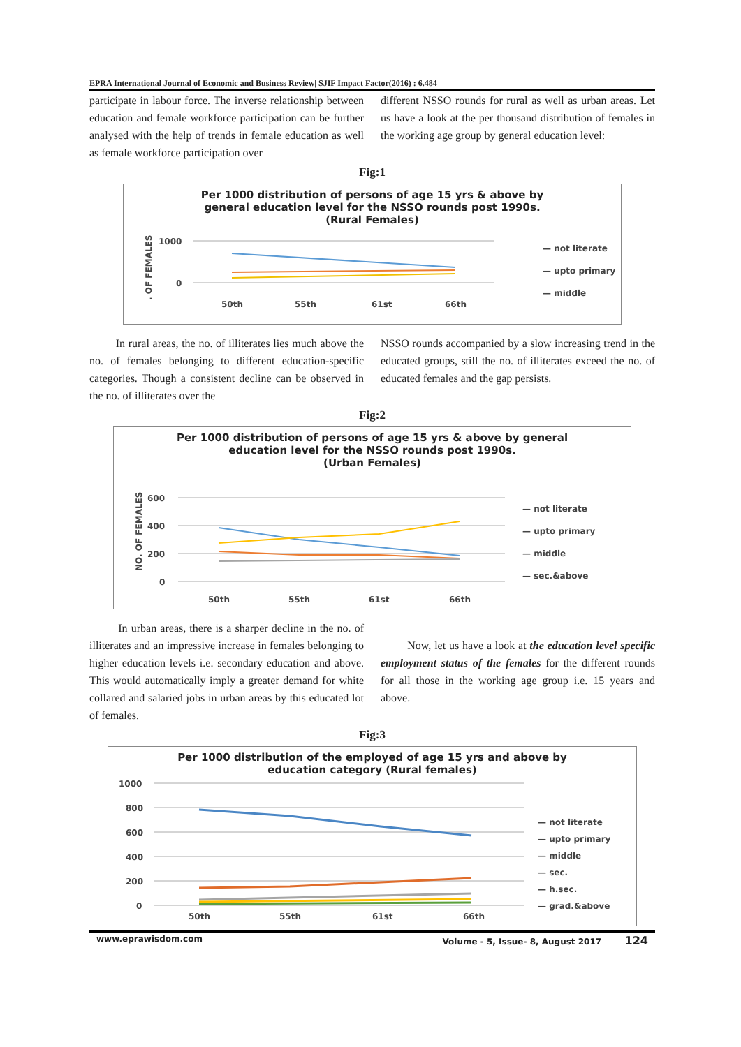EPRA International Journal of Economic and Business Review| SJIF Impact Factor(2016) : 6.484
participate in labour force. The inverse relationship between education and female workforce participation can be further analysed with the help of trends in female education as well as female workforce participation over
different NSSO rounds for rural as well as urban areas. Let us have a look at the per thousand distribution of females in the working age group by general education level:
Fig:1
Per 1000 distribution of persons of age 15 yrs & above by
general education level for the NSSO rounds post 1990s.
(Rural Females)
1000
0
. OF FEMALES
50th
55th
61st
66th
— not literate
— upto primary
— middle
In rural areas, the no. of illiterates lies much above the no. of females belonging to different education-specific categories. Though a consistent decline can be observed in the no. of illiterates over the
NSSO rounds accompanied by a slow increasing trend in the educated groups, still the no. of illiterates exceed the no. of educated females and the gap persists.
Fig:2
Per 1000 distribution of persons of age 15 yrs & above by general
education level for the NSSO rounds post 1990s.
(Urban Females)
NO. OF FEMALES
600
400
200
0
50th
55th
61st
66th
— not literate
— upto primary
— middle
— sec.&above
In urban areas, there is a sharper decline in the no. of illiterates and an impressive increase in females belonging to higher education levels i.e. secondary education and above. This would automatically imply a greater demand for white collared and salaried jobs in urban areas by this educated lot of females.
Now, let us have a look at the education level specific employment status of the females for the different rounds for all those in the working age group i.e. 15 years and above.
Fig:3
Per 1000 distribution of the employed of age 15 yrs and above by
education category (Rural females)
1000
800
600
400
200
0
50th
55th
61st
66th
— not literate
— upto primary
— middle
— sec.
— h.sec.
— grad.&above
www.eprawisdom.com Volume - 5, Issue- 8, August 2017 124